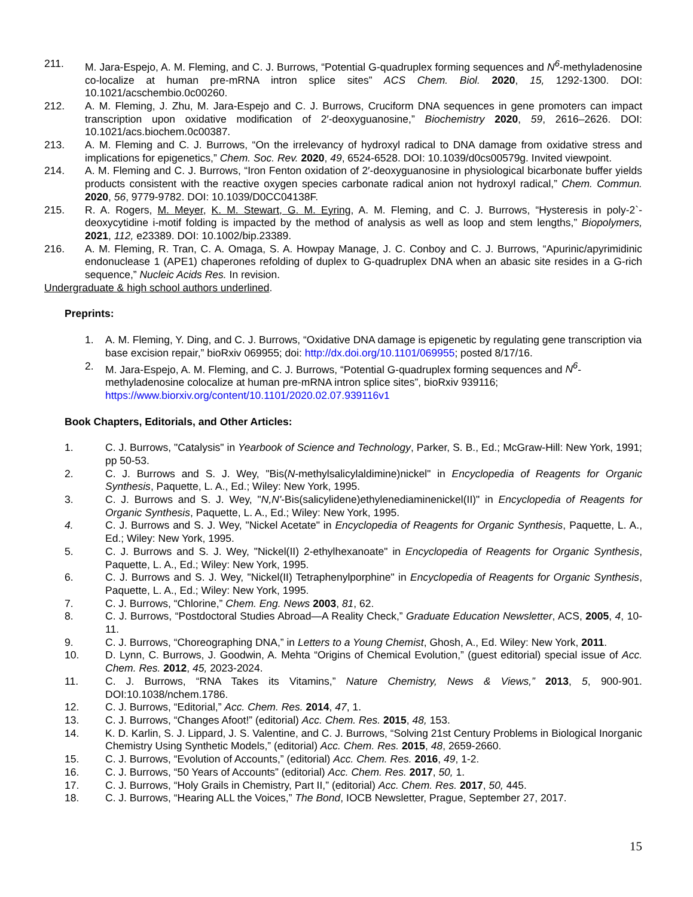211. M. Jara-Espejo, A. M. Fleming, and C. J. Burrows, “Potential G-quadruplex forming sequences and N<sup>6</sup>-methyladenosine co-localize at human pre-mRNA intron splice sites” ACS Chem. Biol. 2020, 15, 1292-1300. DOI: 10.1021/acschembio.0c00260.
212. A. M. Fleming, J. Zhu, M. Jara-Espejo and C. J. Burrows, Cruciform DNA sequences in gene promoters can impact transcription upon oxidative modification of 2′-deoxyguanosine,” Biochemistry 2020, 59, 2616–2626. DOI: 10.1021/acs.biochem.0c00387.
213. A. M. Fleming and C. J. Burrows, “On the irrelevancy of hydroxyl radical to DNA damage from oxidative stress and implications for epigenetics,” Chem. Soc. Rev. 2020, 49, 6524-6528. DOI: 10.1039/d0cs00579g. Invited viewpoint.
214. A. M. Fleming and C. J. Burrows, “Iron Fenton oxidation of 2′-deoxyguanosine in physiological bicarbonate buffer yields products consistent with the reactive oxygen species carbonate radical anion not hydroxyl radical,” Chem. Commun. 2020, 56, 9779-9782. DOI: 10.1039/D0CC04138F.
215. R. A. Rogers, M. Meyer, K. M. Stewart, G. M. Eyring, A. M. Fleming, and C. J. Burrows, “Hysteresis in poly-2`-deoxycytidine i-motif folding is impacted by the method of analysis as well as loop and stem lengths,” Biopolymers, 2021, 112, e23389. DOI: 10.1002/bip.23389.
216. A. M. Fleming, R. Tran, C. A. Omaga, S. A. Howpay Manage, J. C. Conboy and C. J. Burrows, “Apurinic/apyrimidinic endonuclease 1 (APE1) chaperones refolding of duplex to G-quadruplex DNA when an abasic site resides in a G-rich sequence,” Nucleic Acids Res. In revision.
Undergraduate & high school authors underlined.
Preprints:
1. A. M. Fleming, Y. Ding, and C. J. Burrows, “Oxidative DNA damage is epigenetic by regulating gene transcription via base excision repair,” bioRxiv 069955; doi: http://dx.doi.org/10.1101/069955; posted 8/17/16.
2. M. Jara-Espejo, A. M. Fleming, and C. J. Burrows, “Potential G-quadruplex forming sequences and N<sup>6</sup>-methyladenosine colocalize at human pre-mRNA intron splice sites”, bioRxiv 939116; https://www.biorxiv.org/content/10.1101/2020.02.07.939116v1
Book Chapters, Editorials, and Other Articles:
1. C. J. Burrows, "Catalysis" in Yearbook of Science and Technology, Parker, S. B., Ed.; McGraw-Hill: New York, 1991; pp 50-53.
2. C. J. Burrows and S. J. Wey, "Bis(N-methylsalicylaldimine)nickel" in Encyclopedia of Reagents for Organic Synthesis, Paquette, L. A., Ed.; Wiley: New York, 1995.
3. C. J. Burrows and S. J. Wey, "N,N'-Bis(salicylidene)ethylenediaminenickel(II)" in Encyclopedia of Reagents for Organic Synthesis, Paquette, L. A., Ed.; Wiley: New York, 1995.
4. C. J. Burrows and S. J. Wey, "Nickel Acetate" in Encyclopedia of Reagents for Organic Synthesis, Paquette, L. A., Ed.; Wiley: New York, 1995.
5. C. J. Burrows and S. J. Wey, "Nickel(II) 2-ethylhexanoate" in Encyclopedia of Reagents for Organic Synthesis, Paquette, L. A., Ed.; Wiley: New York, 1995.
6. C. J. Burrows and S. J. Wey, "Nickel(II) Tetraphenylporphine" in Encyclopedia of Reagents for Organic Synthesis, Paquette, L. A., Ed.; Wiley: New York, 1995.
7. C. J. Burrows, “Chlorine,” Chem. Eng. News 2003, 81, 62.
8. C. J. Burrows, “Postdoctoral Studies Abroad—A Reality Check,” Graduate Education Newsletter, ACS, 2005, 4, 10-11.
9. C. J. Burrows, “Choreographing DNA,” in Letters to a Young Chemist, Ghosh, A., Ed. Wiley: New York, 2011.
10. D. Lynn, C. Burrows, J. Goodwin, A. Mehta “Origins of Chemical Evolution,” (guest editorial) special issue of Acc. Chem. Res. 2012, 45, 2023-2024.
11. C. J. Burrows, “RNA Takes its Vitamins,” Nature Chemistry, News & Views,” 2013, 5, 900-901. DOI:10.1038/nchem.1786.
12. C. J. Burrows, “Editorial,” Acc. Chem. Res. 2014, 47, 1.
13. C. J. Burrows, “Changes Afoot!” (editorial) Acc. Chem. Res. 2015, 48, 153.
14. K. D. Karlin, S. J. Lippard, J. S. Valentine, and C. J. Burrows, “Solving 21st Century Problems in Biological Inorganic Chemistry Using Synthetic Models,” (editorial) Acc. Chem. Res. 2015, 48, 2659-2660.
15. C. J. Burrows, “Evolution of Accounts,” (editorial) Acc. Chem. Res. 2016, 49, 1-2.
16. C. J. Burrows, “50 Years of Accounts” (editorial) Acc. Chem. Res. 2017, 50, 1.
17. C. J. Burrows, “Holy Grails in Chemistry, Part II,” (editorial) Acc. Chem. Res. 2017, 50, 445.
18. C. J. Burrows, “Hearing ALL the Voices,” The Bond, IOCB Newsletter, Prague, September 27, 2017.
15